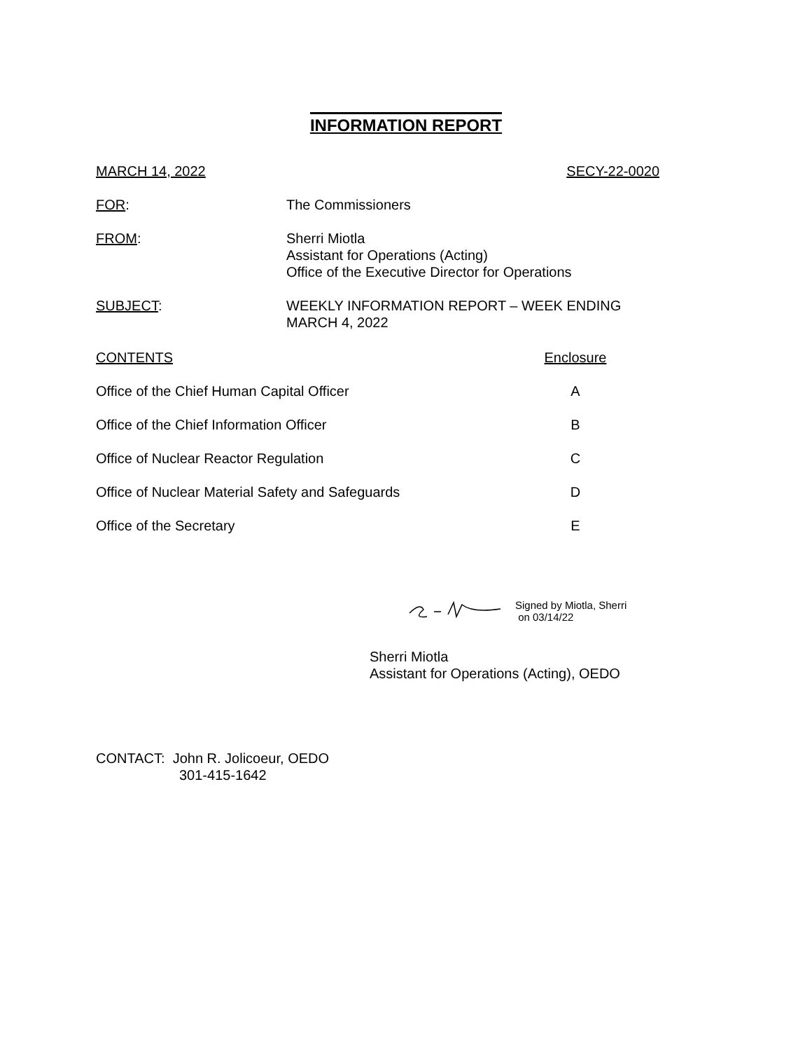INFORMATION REPORT
MARCH 14, 2022 SECY-22-0020
FOR: The Commissioners
FROM: Sherri Miotla
Assistant for Operations (Acting)
Office of the Executive Director for Operations
SUBJECT: WEEKLY INFORMATION REPORT – WEEK ENDING
MARCH 4, 2022
| CONTENTS | Enclosure |
| --- | --- |
| Office of the Chief Human Capital Officer | A |
| Office of the Chief Information Officer | B |
| Office of Nuclear Reactor Regulation | C |
| Office of Nuclear Material Safety and Safeguards | D |
| Office of the Secretary | E |
Signed by Miotla, Sherri
on 03/14/22
Sherri Miotla
Assistant for Operations (Acting), OEDO
CONTACT: John R. Jolicoeur, OEDO
301-415-1642